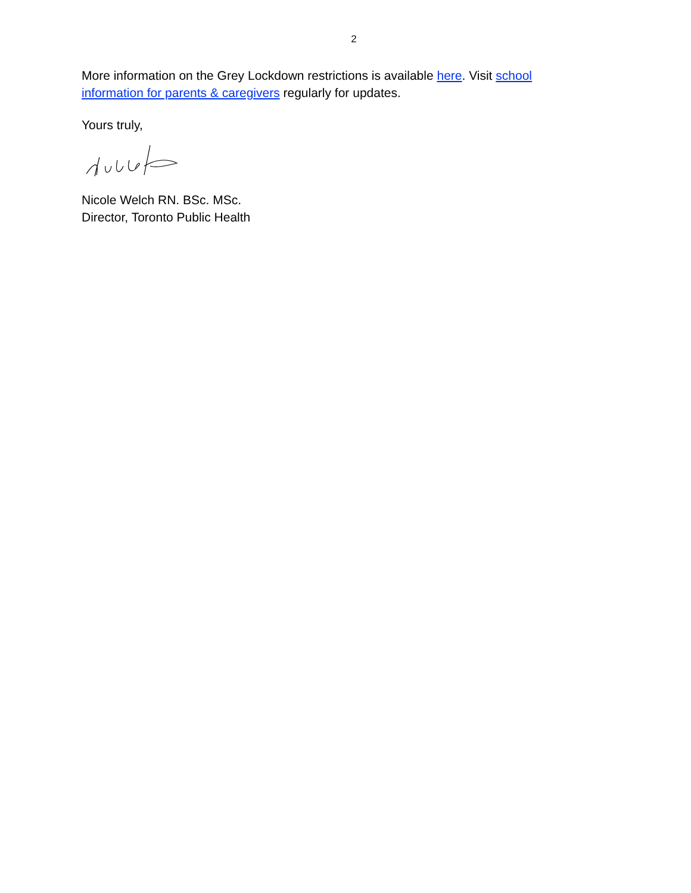2
More information on the Grey Lockdown restrictions is available here. Visit school information for parents & caregivers regularly for updates.
Yours truly,
Nicole Welch RN. BSc. MSc.
Director, Toronto Public Health